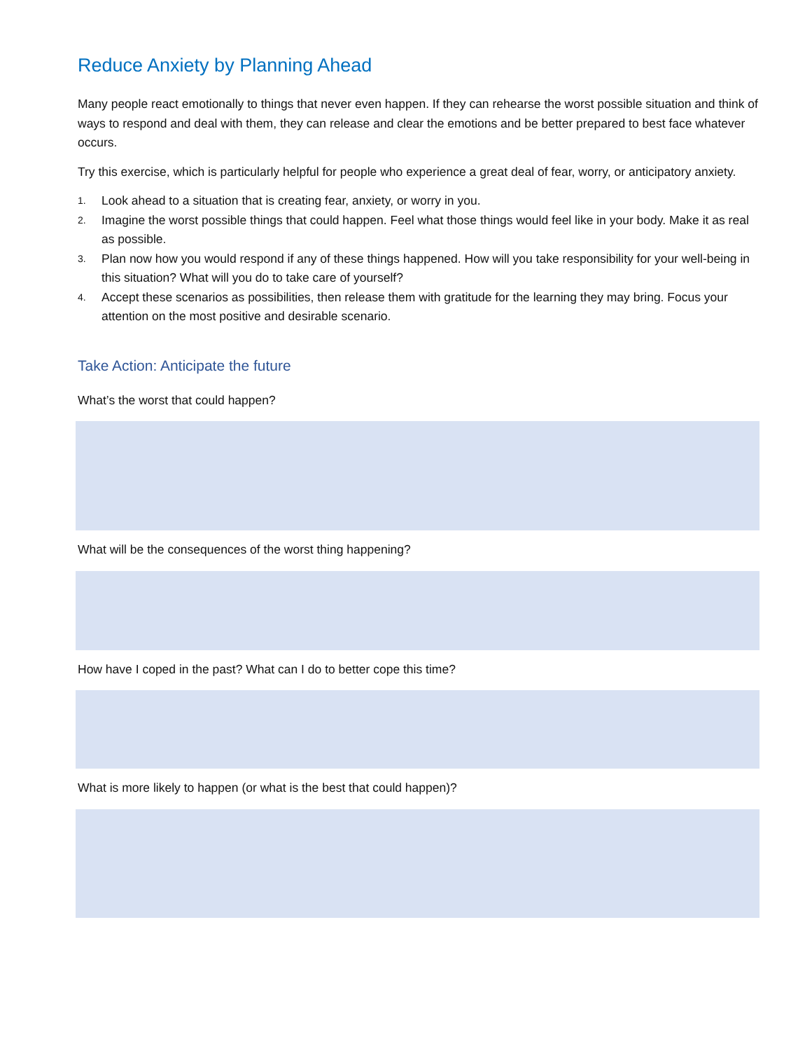Reduce Anxiety by Planning Ahead
Many people react emotionally to things that never even happen. If they can rehearse the worst possible situation and think of ways to respond and deal with them, they can release and clear the emotions and be better prepared to best face whatever occurs.
Try this exercise, which is particularly helpful for people who experience a great deal of fear, worry, or anticipatory anxiety.
1. Look ahead to a situation that is creating fear, anxiety, or worry in you.
2. Imagine the worst possible things that could happen. Feel what those things would feel like in your body. Make it as real as possible.
3. Plan now how you would respond if any of these things happened. How will you take responsibility for your well-being in this situation? What will you do to take care of yourself?
4. Accept these scenarios as possibilities, then release them with gratitude for the learning they may bring. Focus your attention on the most positive and desirable scenario.
Take Action: Anticipate the future
What’s the worst that could happen?
What will be the consequences of the worst thing happening?
How have I coped in the past? What can I do to better cope this time?
What is more likely to happen (or what is the best that could happen)?